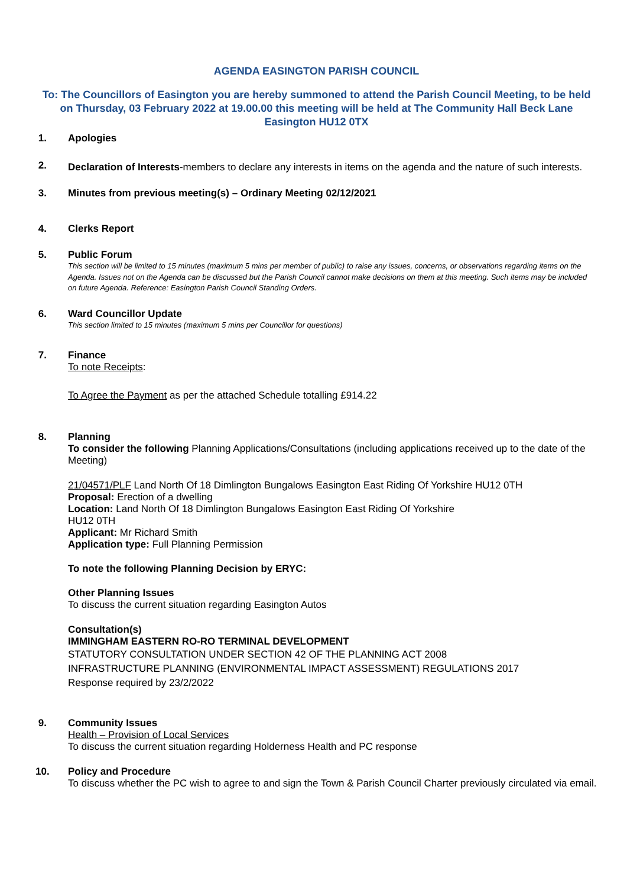AGENDA EASINGTON PARISH COUNCIL
To: The Councillors of Easington you are hereby summoned to attend the Parish Council Meeting, to be held on Thursday, 03 February 2022 at 19.00.00 this meeting will be held at The Community Hall Beck Lane Easington HU12 0TX
1.
Apologies
2.
Declaration of Interests-members to declare any interests in items on the agenda and the nature of such interests.
3.
Minutes from previous meeting(s) – Ordinary Meeting 02/12/2021
4.
Clerks Report
5.
Public Forum
This section will be limited to 15 minutes (maximum 5 mins per member of public) to raise any issues, concerns, or observations regarding items on the Agenda. Issues not on the Agenda can be discussed but the Parish Council cannot make decisions on them at this meeting. Such items may be included on future Agenda. Reference: Easington Parish Council Standing Orders.
6.
Ward Councillor Update
This section limited to 15 minutes (maximum 5 mins per Councillor for questions)
7.
Finance
To note Receipts:
To Agree the Payment as per the attached Schedule totalling £914.22
8.
Planning
To consider the following Planning Applications/Consultations (including applications received up to the date of the Meeting)
21/04571/PLF Land North Of 18 Dimlington Bungalows Easington East Riding Of Yorkshire HU12 0TH
Proposal: Erection of a dwelling
Location: Land North Of 18 Dimlington Bungalows Easington East Riding Of Yorkshire
HU12 0TH
Applicant: Mr Richard Smith
Application type: Full Planning Permission
To note the following Planning Decision by ERYC:
Other Planning Issues
To discuss the current situation regarding Easington Autos
Consultation(s)
IMMINGHAM EASTERN RO-RO TERMINAL DEVELOPMENT
STATUTORY CONSULTATION UNDER SECTION 42 OF THE PLANNING ACT 2008
INFRASTRUCTURE PLANNING (ENVIRONMENTAL IMPACT ASSESSMENT) REGULATIONS 2017
Response required by 23/2/2022
9.
Community Issues
Health – Provision of Local Services
To discuss the current situation regarding Holderness Health and PC response
10.
Policy and Procedure
To discuss whether the PC wish to agree to and sign the Town & Parish Council Charter previously circulated via email.